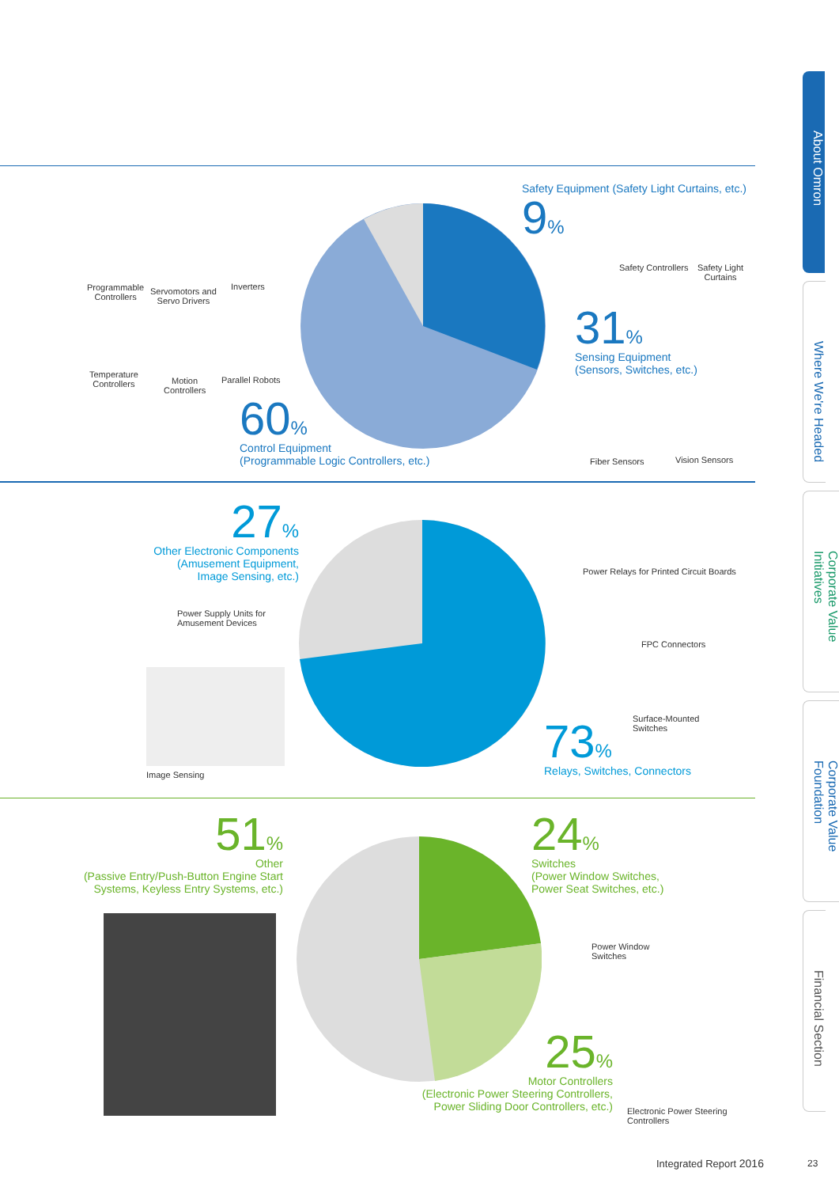About Omron
Where We're Headed
Corporate Value Initiatives
Corporate Value Foundation
Financial Section
Safety Equipment (Safety Light Curtains, etc.)
9%
Safety Controllers
Safety Light
Curtains
31%
Sensing Equipment
(Sensors, Switches, etc.)
Fiber Sensors Vision Sensors
Programmable
Controllers
Servomotors and
Servo Drivers
Inverters
Temperature
Controllers
Motion
Controllers
Parallel Robots
60%
Control Equipment
(Programmable Logic Controllers, etc.)
27%
Other Electronic Components
(Amusement Equipment,
Image Sensing, etc.)
Power Supply Units for
Amusement Devices
Image Sensing
Power Relays for Printed Circuit Boards
FPC Connectors
Surface-Mounted
Switches
73%
Relays, Switches, Connectors
51%
Other
(Passive Entry/Push-Button Engine Start
Systems, Keyless Entry Systems, etc.)
24%
Switches
(Power Window Switches,
Power Seat Switches, etc.)
Power Window
Switches
25%
Motor Controllers
(Electronic Power Steering Controllers,
Power Sliding Door Controllers, etc.)
Electronic Power Steering Controllers
Integrated Report 2016 23